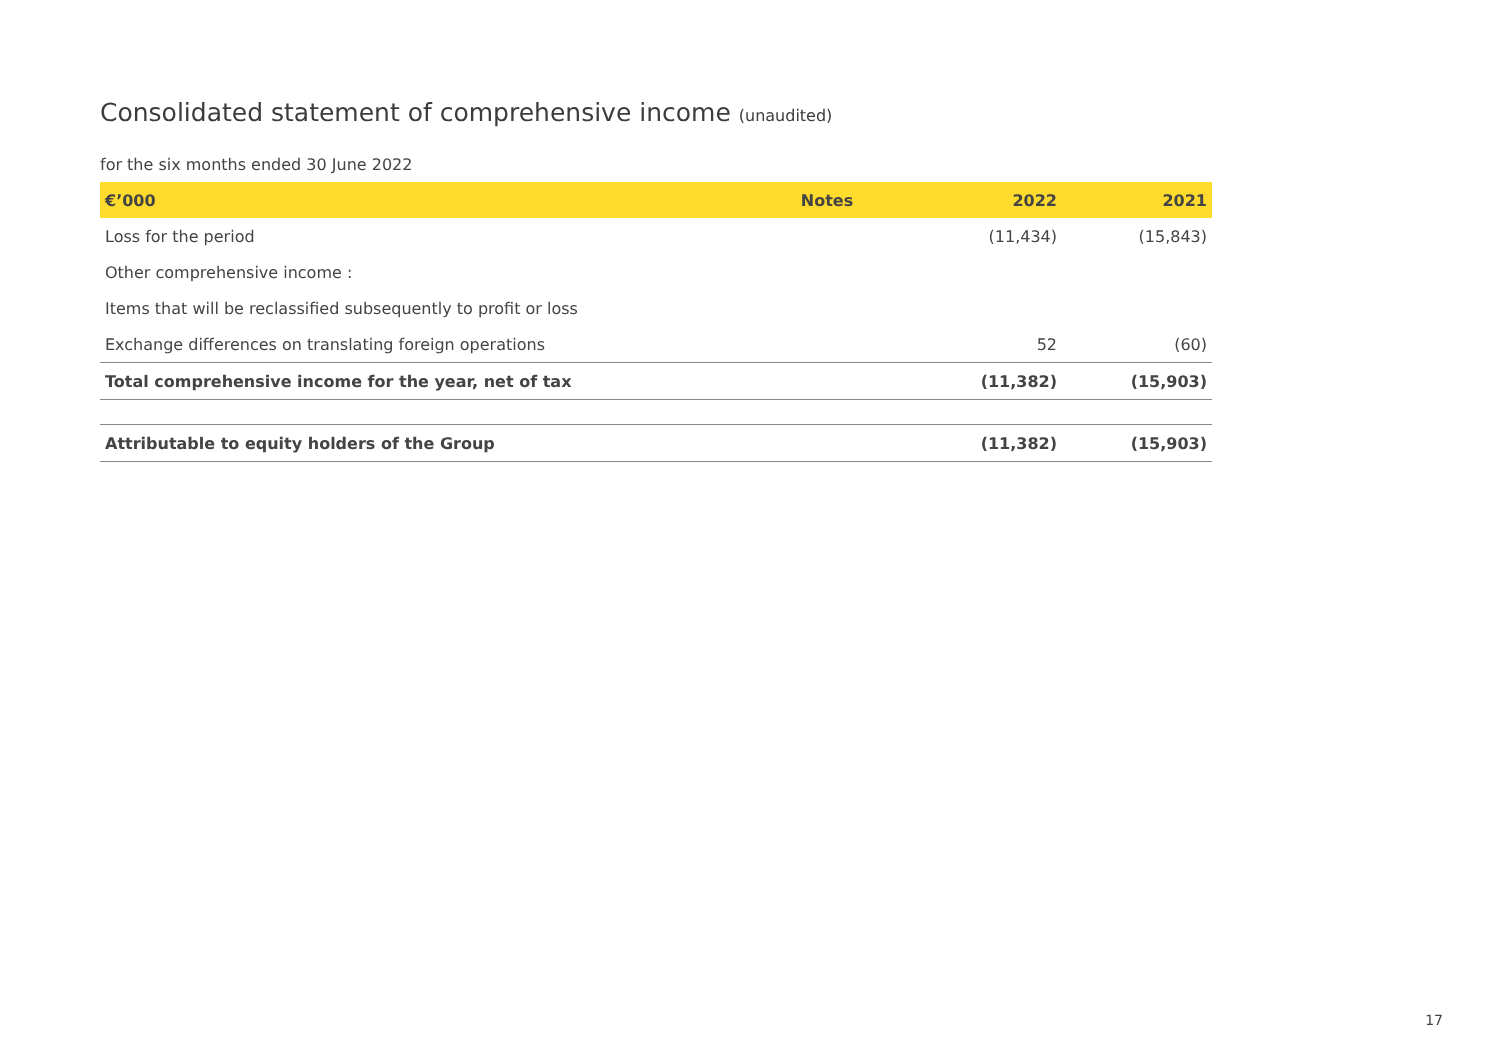Consolidated statement of comprehensive income (unaudited)
for the six months ended 30 June 2022
| €’000 | Notes | 2022 | 2021 |
| --- | --- | --- | --- |
| Loss for the period | | (11,434) | (15,843) |
| Other comprehensive income : | | | |
| Items that will be reclassified subsequently to profit or loss | | | |
| Exchange differences on translating foreign operations | | 52 | (60) |
| Total comprehensive income for the year, net of tax | | (11,382) | (15,903) |
| Attributable to equity holders of the Group | | (11,382) | (15,903) |
17